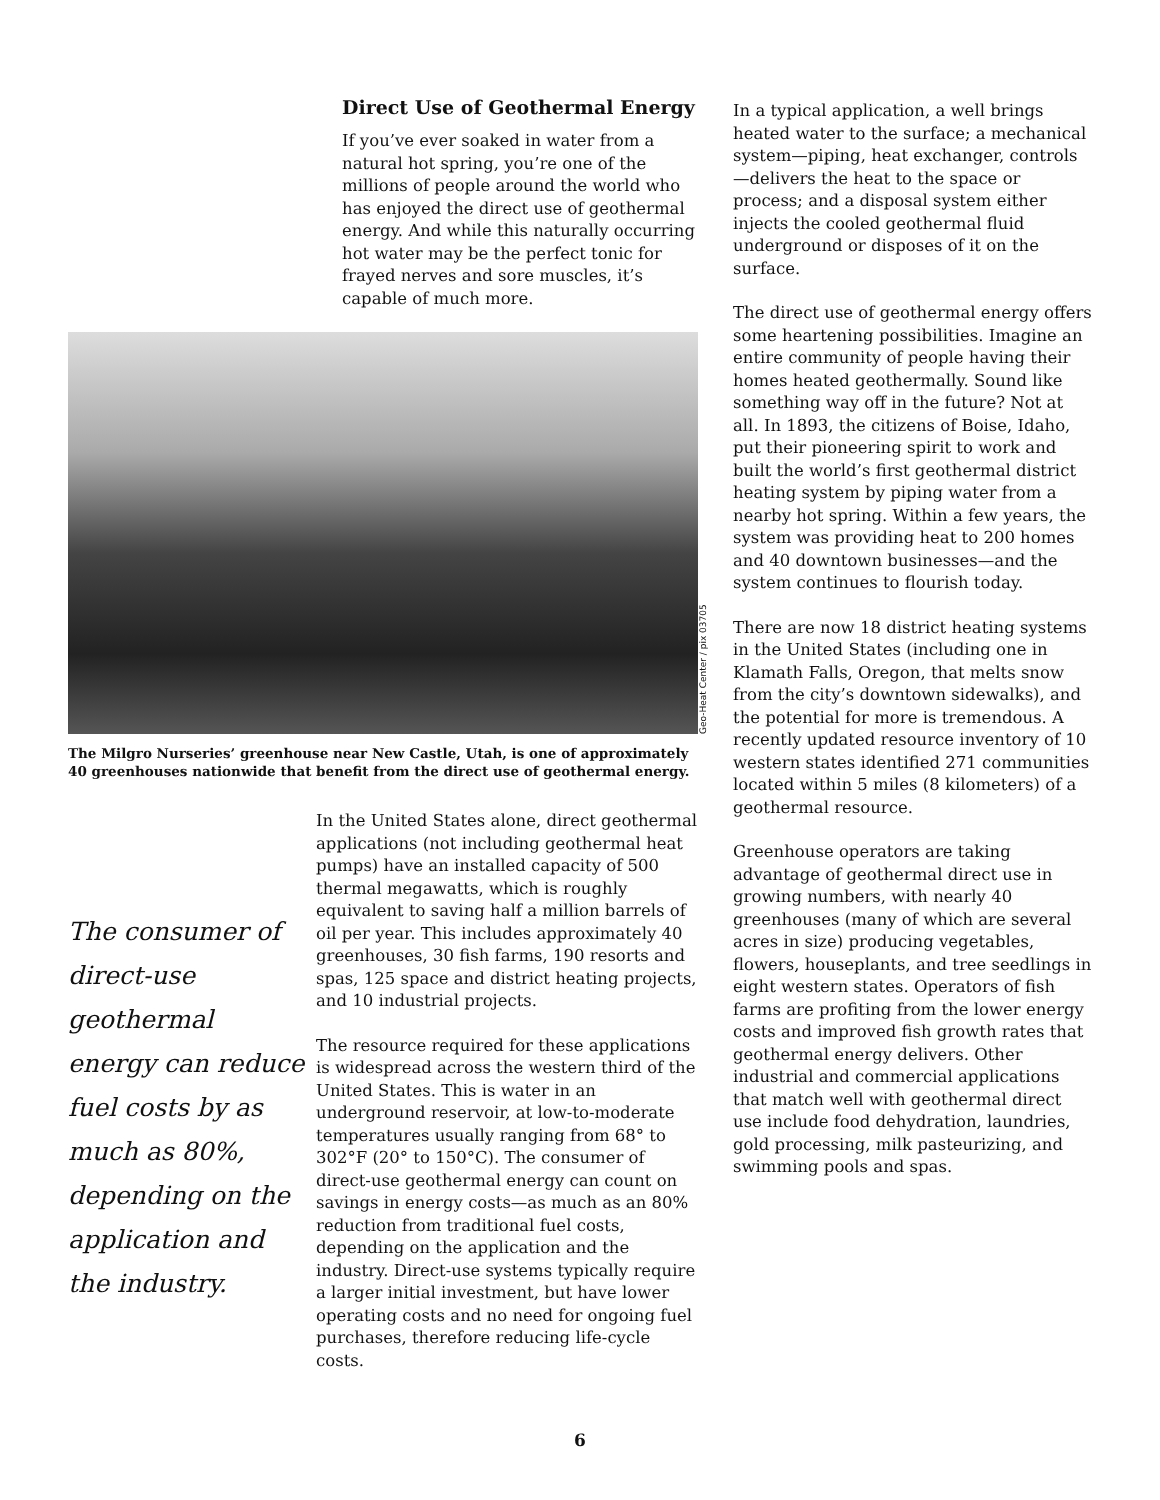Direct Use of Geothermal Energy
If you’ve ever soaked in water from a natural hot spring, you’re one of the millions of people around the world who has enjoyed the direct use of geothermal energy. And while this naturally occurring hot water may be the perfect tonic for frayed nerves and sore muscles, it’s capable of much more.
Geo-Heat Center / pix 03705
The Milgro Nurseries’ greenhouse near New Castle, Utah, is one of approximately 40 greenhouses nationwide that benefit from the direct use of geothermal energy.
The consumer of direct-use geothermal energy can reduce fuel costs by as much as 80%, depending on the application and the industry.
In the United States alone, direct geothermal applications (not including geothermal heat pumps) have an installed capacity of 500 thermal megawatts, which is roughly equivalent to saving half a million barrels of oil per year. This includes approximately 40 greenhouses, 30 fish farms, 190 resorts and spas, 125 space and district heating projects, and 10 industrial projects.
The resource required for these applications is widespread across the western third of the United States. This is water in an underground reservoir, at low-to-moderate temperatures usually ranging from 68° to 302°F (20° to 150°C). The consumer of direct-use geothermal energy can count on savings in energy costs—as much as an 80% reduction from traditional fuel costs, depending on the application and the industry. Direct-use systems typically require a larger initial investment, but have lower operating costs and no need for ongoing fuel purchases, therefore reducing life-cycle costs.
In a typical application, a well brings heated water to the surface; a mechanical system—piping, heat exchanger, controls—delivers the heat to the space or process; and a disposal system either injects the cooled geothermal fluid underground or disposes of it on the surface.
The direct use of geothermal energy offers some heartening possibilities. Imagine an entire community of people having their homes heated geothermally. Sound like something way off in the future? Not at all. In 1893, the citizens of Boise, Idaho, put their pioneering spirit to work and built the world’s first geothermal district heating system by piping water from a nearby hot spring. Within a few years, the system was providing heat to 200 homes and 40 downtown businesses—and the system continues to flourish today.
There are now 18 district heating systems in the United States (including one in Klamath Falls, Oregon, that melts snow from the city’s downtown sidewalks), and the potential for more is tremendous. A recently updated resource inventory of 10 western states identified 271 communities located within 5 miles (8 kilometers) of a geothermal resource.
Greenhouse operators are taking advantage of geothermal direct use in growing numbers, with nearly 40 greenhouses (many of which are several acres in size) producing vegetables, flowers, houseplants, and tree seedlings in eight western states. Operators of fish farms are profiting from the lower energy costs and improved fish growth rates that geothermal energy delivers. Other industrial and commercial applications that match well with geothermal direct use include food dehydration, laundries, gold processing, milk pasteurizing, and swimming pools and spas.
6